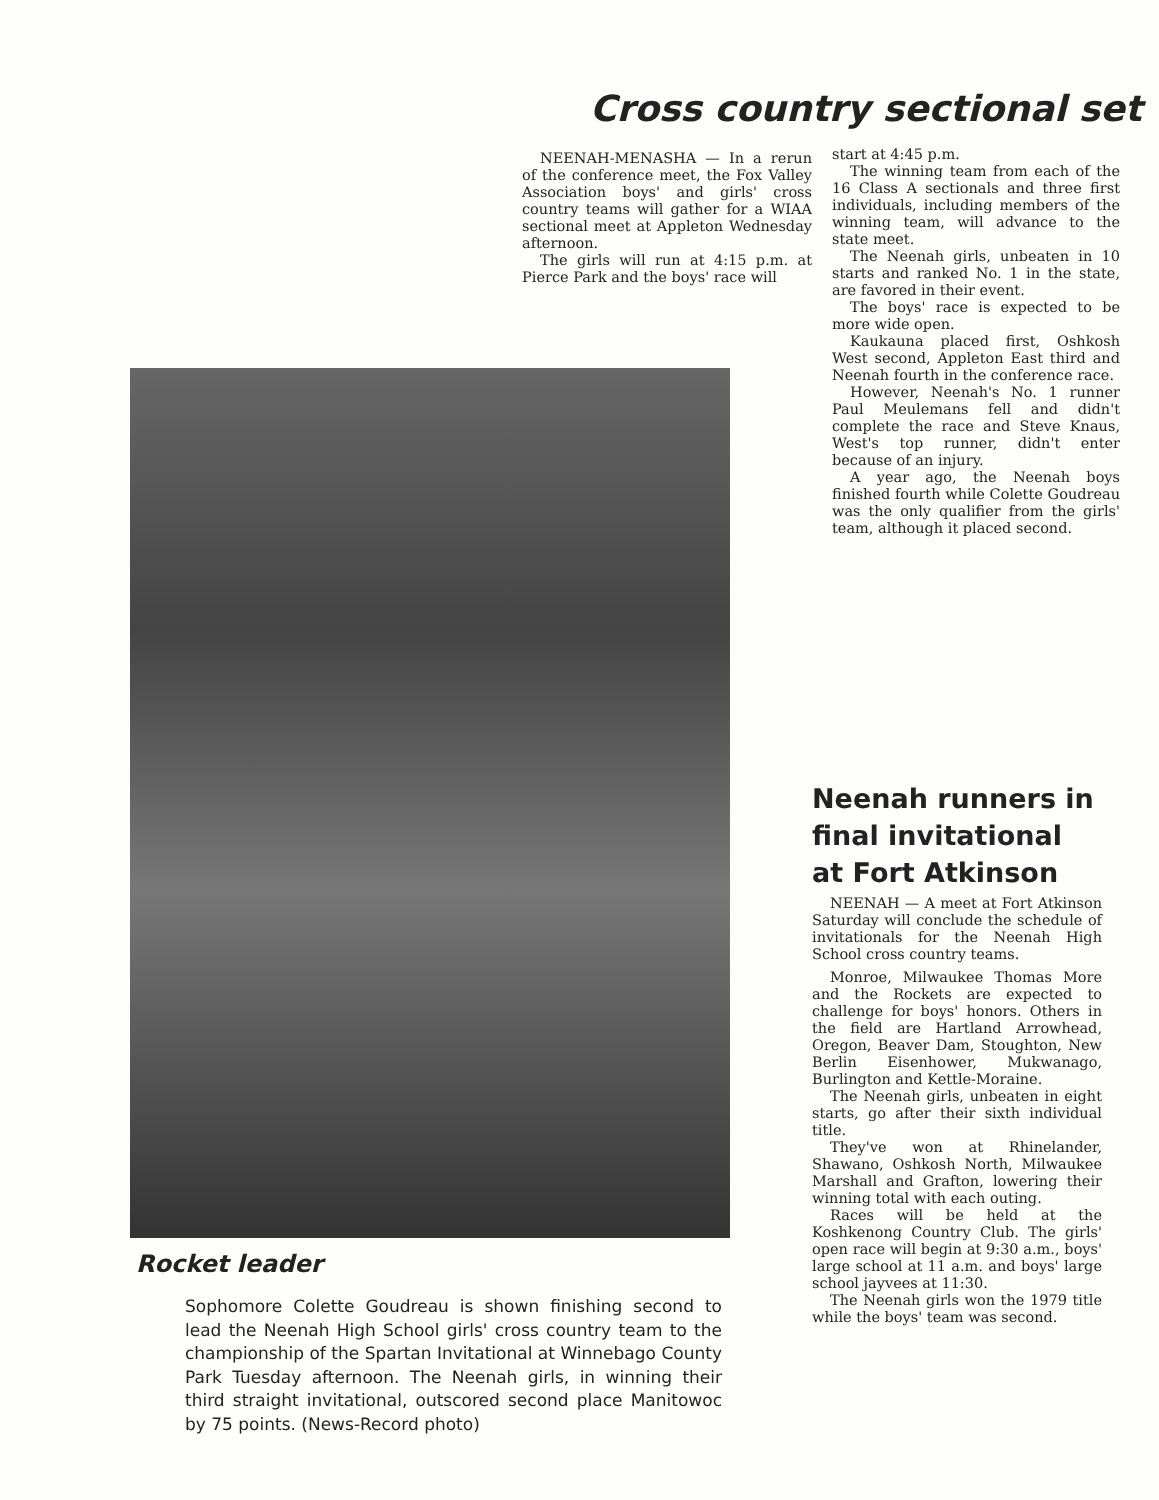Cross country sectional set
NEENAH-MENASHA — In a rerun of the conference meet, the Fox Valley Association boys' and girls' cross country teams will gather for a WIAA sectional meet at Appleton Wednesday afternoon.
The girls will run at 4:15 p.m. at Pierce Park and the boys' race will
start at 4:45 p.m.
The winning team from each of the 16 Class A sectionals and three first individuals, including members of the winning team, will advance to the state meet.
The Neenah girls, unbeaten in 10 starts and ranked No. 1 in the state, are favored in their event.
The boys' race is expected to be more wide open.
Kaukauna placed first, Oshkosh West second, Appleton East third and Neenah fourth in the conference race.
However, Neenah's No. 1 runner Paul Meulemans fell and didn't complete the race and Steve Knaus, West's top runner, didn't enter because of an injury.
A year ago, the Neenah boys finished fourth while Colette Goudreau was the only qualifier from the girls' team, although it placed second.
Rocket leader
Sophomore Colette Goudreau is shown finishing second to lead the Neenah High School girls' cross country team to the championship of the Spartan Invitational at Winnebago County Park Tuesday afternoon. The Neenah girls, in winning their third straight invitational, outscored second place Manitowoc by 75 points. (News-Record photo)
Neenah runners in
final invitational
at Fort Atkinson
NEENAH — A meet at Fort Atkinson Saturday will conclude the schedule of invitationals for the Neenah High School cross country teams.
Monroe, Milwaukee Thomas More and the Rockets are expected to challenge for boys' honors. Others in the field are Hartland Arrowhead, Oregon, Beaver Dam, Stoughton, New Berlin Eisenhower, Mukwanago, Burlington and Kettle-Moraine.
The Neenah girls, unbeaten in eight starts, go after their sixth individual title.
They've won at Rhinelander, Shawano, Oshkosh North, Milwaukee Marshall and Grafton, lowering their winning total with each outing.
Races will be held at the Koshkenong Country Club. The girls' open race will begin at 9:30 a.m., boys' large school at 11 a.m. and boys' large school jayvees at 11:30.
The Neenah girls won the 1979 title while the boys' team was second.